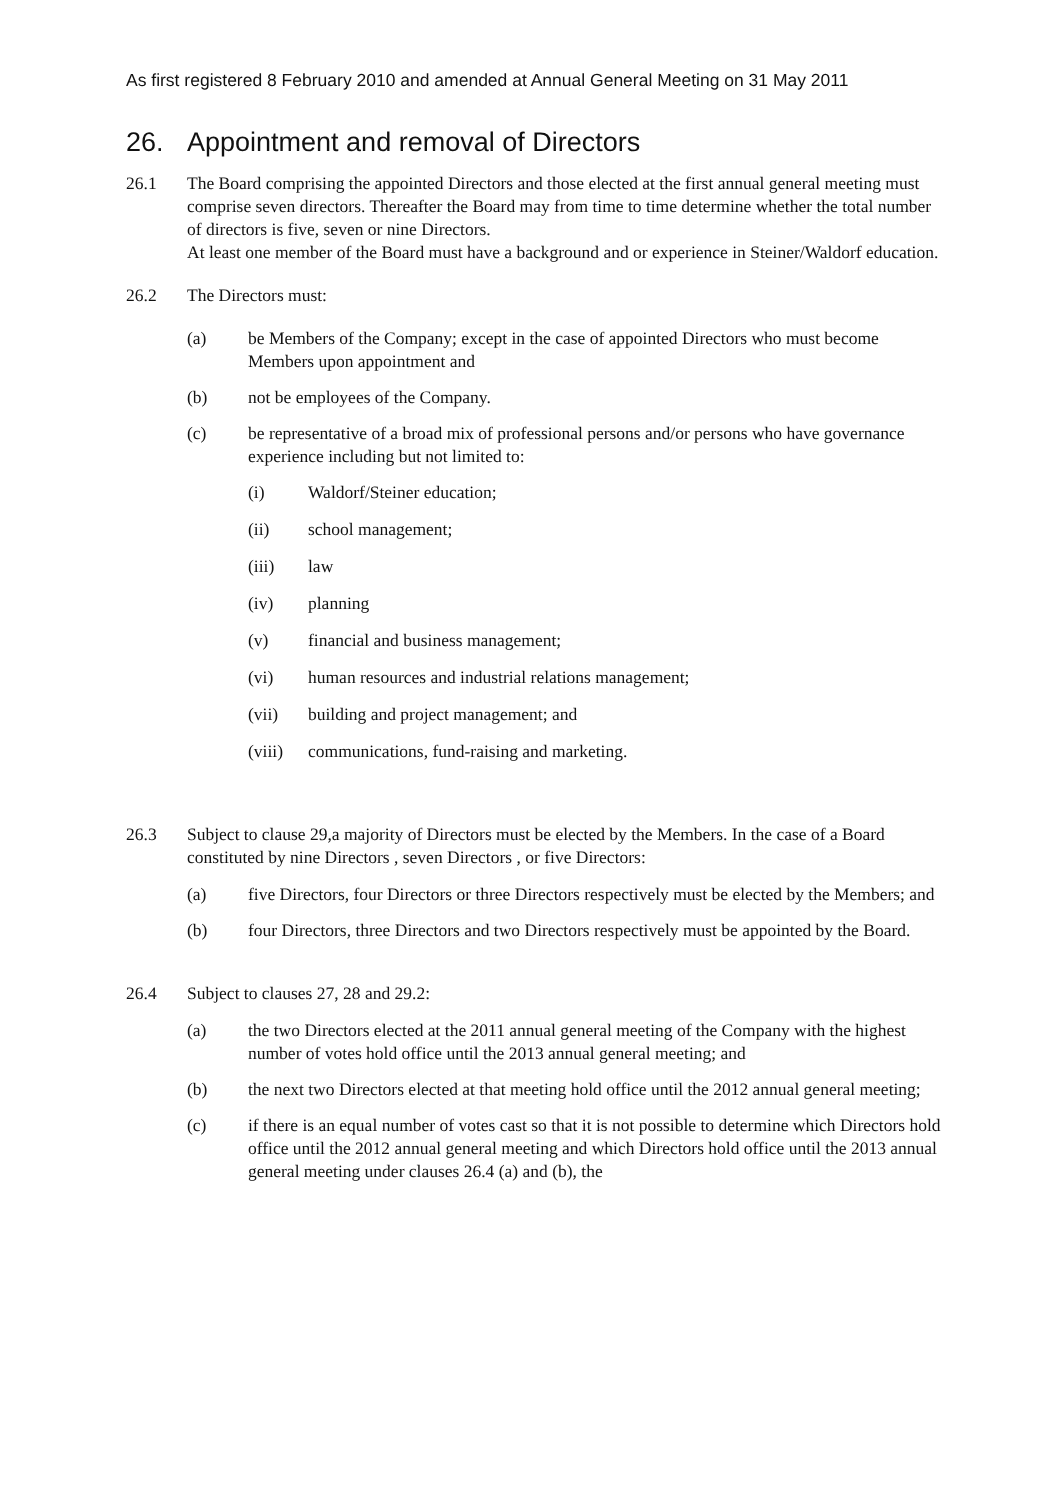As first registered 8 February 2010 and amended at Annual General Meeting on 31 May 2011
26. Appointment and removal of Directors
26.1 The Board comprising the appointed Directors and those elected at the first annual general meeting must comprise seven directors. Thereafter the Board may from time to time determine whether the total number of directors is five, seven or nine Directors.
At least one member of the Board must have a background and or experience in Steiner/Waldorf education.
26.2 The Directors must:
(a) be Members of the Company; except in the case of appointed Directors who must become Members upon appointment and
(b) not be employees of the Company.
(c) be representative of a broad mix of professional persons and/or persons who have governance experience including but not limited to:
(i) Waldorf/Steiner education;
(ii) school management;
(iii) law
(iv) planning
(v) financial and business management;
(vi) human resources and industrial relations management;
(vii) building and project management; and
(viii)
communications, fund-raising and marketing.
26.3 Subject to clause 29,a majority of Directors must be elected by the Members. In the case of a Board constituted by nine Directors , seven Directors , or five Directors:
(a) five Directors, four Directors or three Directors respectively must be elected by the Members; and
(b) four Directors, three Directors and two Directors respectively must be appointed by the Board.
26.4 Subject to clauses 27, 28 and 29.2:
(a) the two Directors elected at the 2011 annual general meeting of the Company with the highest number of votes hold office until the 2013 annual general meeting; and
(b) the next two Directors elected at that meeting hold office until the 2012 annual general meeting;
(c) if there is an equal number of votes cast so that it is not possible to determine which Directors hold office until the 2012 annual general meeting and which Directors hold office until the 2013 annual general meeting under clauses 26.4 (a) and (b), the